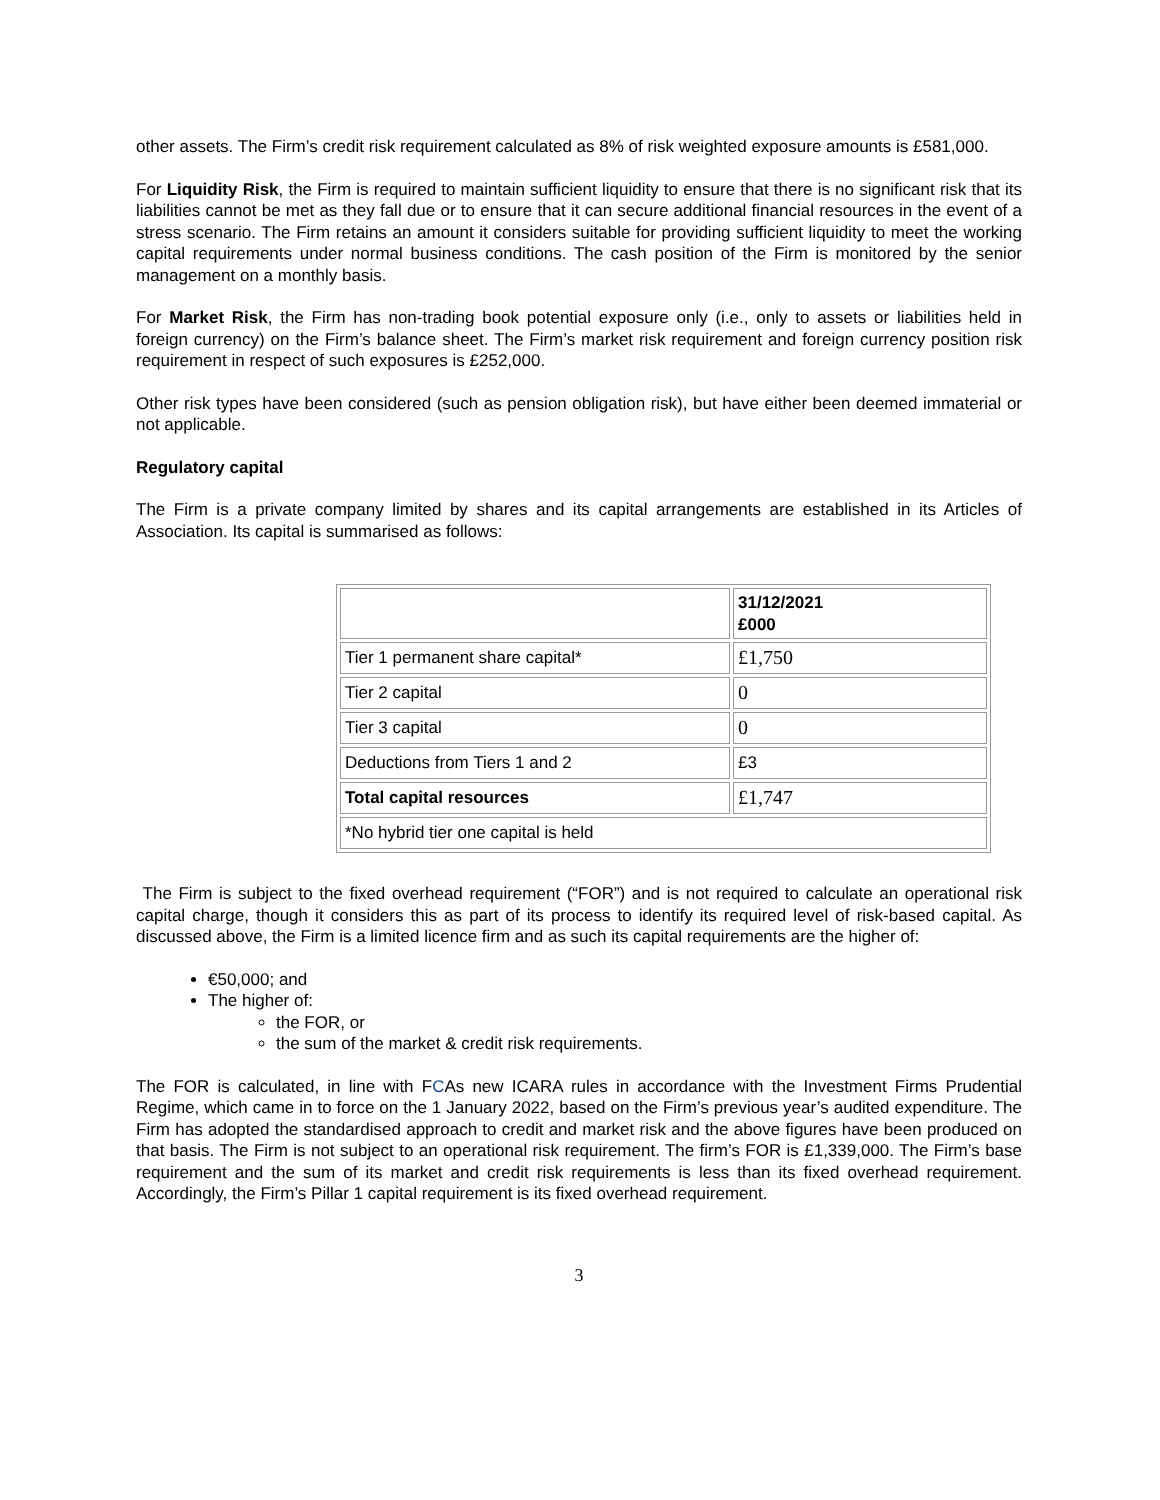other assets. The Firm’s credit risk requirement calculated as 8% of risk weighted exposure amounts is £581,000.
For Liquidity Risk, the Firm is required to maintain sufficient liquidity to ensure that there is no significant risk that its liabilities cannot be met as they fall due or to ensure that it can secure additional financial resources in the event of a stress scenario. The Firm retains an amount it considers suitable for providing sufficient liquidity to meet the working capital requirements under normal business conditions. The cash position of the Firm is monitored by the senior management on a monthly basis.
For Market Risk, the Firm has non-trading book potential exposure only (i.e., only to assets or liabilities held in foreign currency) on the Firm’s balance sheet. The Firm’s market risk requirement and foreign currency position risk requirement in respect of such exposures is £252,000.
Other risk types have been considered (such as pension obligation risk), but have either been deemed immaterial or not applicable.
Regulatory capital
The Firm is a private company limited by shares and its capital arrangements are established in its Articles of Association. Its capital is summarised as follows:
| | 31/12/2021 £000 |
| Tier 1 permanent share capital* | £1,750 |
| Tier 2 capital | 0 |
| Tier 3 capital | 0 |
| Deductions from Tiers 1 and 2 | £3 |
| Total capital resources | £1,747 |
| *No hybrid tier one capital is held | |
The Firm is subject to the fixed overhead requirement (“FOR”) and is not required to calculate an operational risk capital charge, though it considers this as part of its process to identify its required level of risk-based capital. As discussed above, the Firm is a limited licence firm and as such its capital requirements are the higher of:
€50,000; and
The higher of:
the FOR, or
the sum of the market & credit risk requirements.
The FOR is calculated, in line with FCAs new ICARA rules in accordance with the Investment Firms Prudential Regime, which came in to force on the 1 January 2022, based on the Firm’s previous year’s audited expenditure. The Firm has adopted the standardised approach to credit and market risk and the above figures have been produced on that basis. The Firm is not subject to an operational risk requirement. The firm’s FOR is £1,339,000. The Firm’s base requirement and the sum of its market and credit risk requirements is less than its fixed overhead requirement. Accordingly, the Firm’s Pillar 1 capital requirement is its fixed overhead requirement.
3